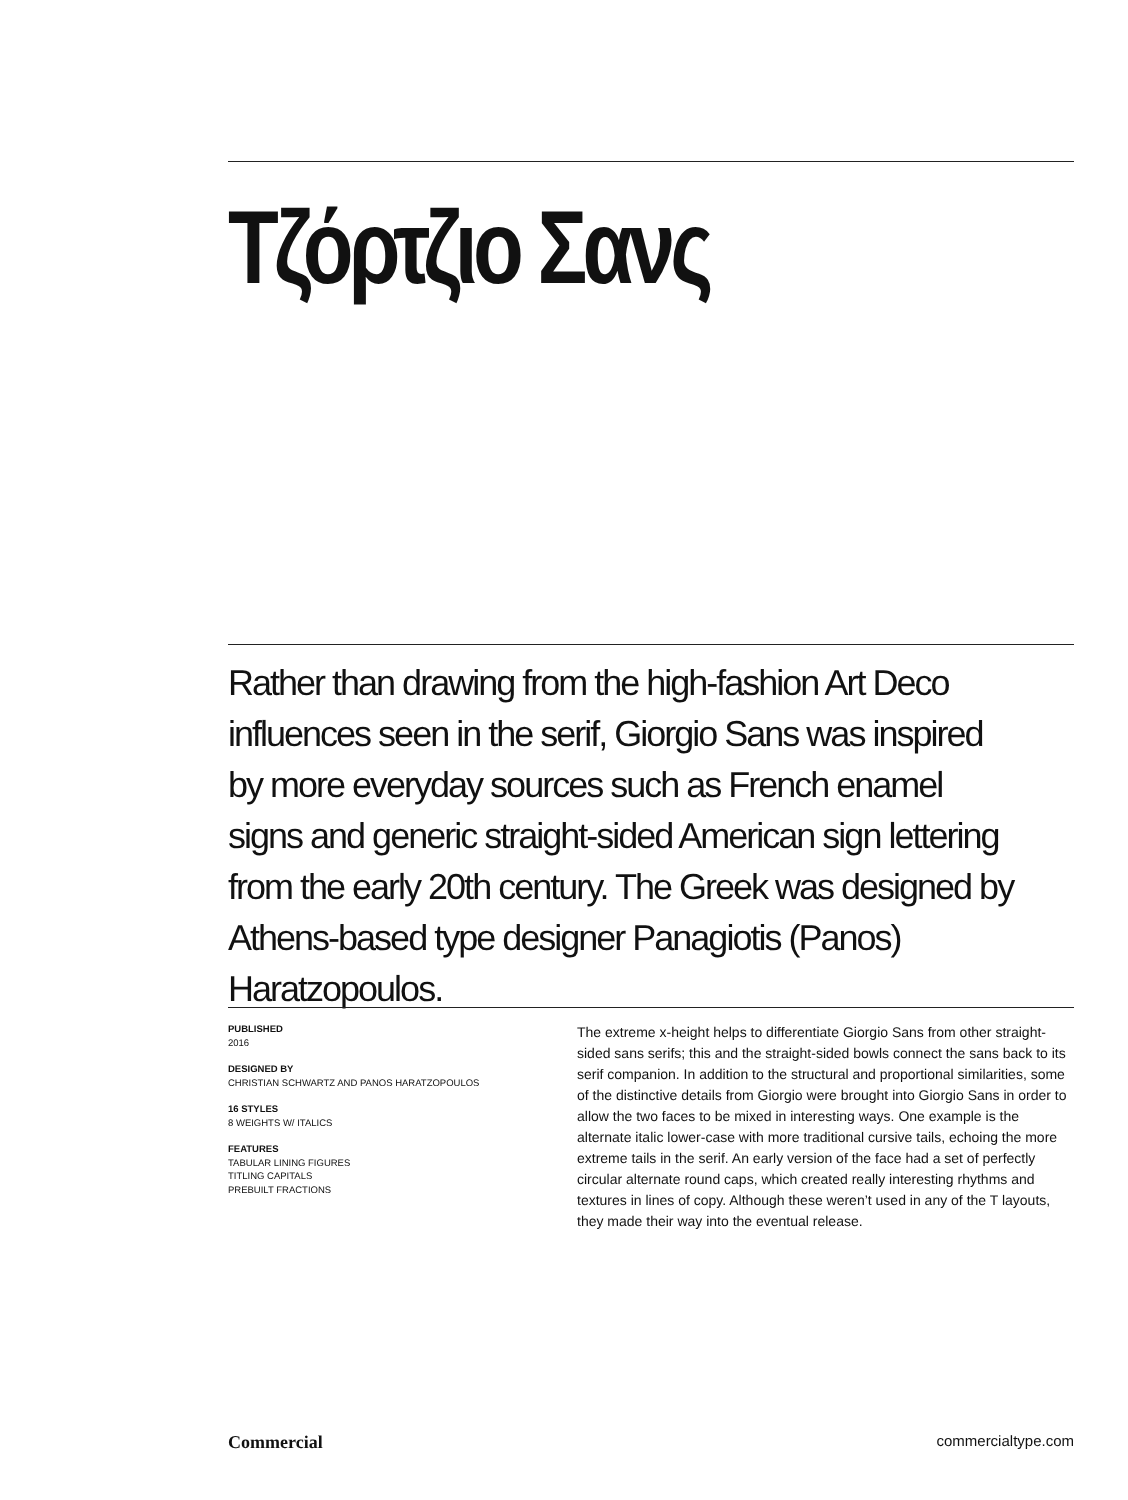Τζόρτζιο Σανς
Rather than drawing from the high-fashion Art Deco influences seen in the serif, Giorgio Sans was inspired by more everyday sources such as French enamel signs and generic straight-sided American sign lettering from the early 20th century. The Greek was designed by Athens-based type designer Panagiotis (Panos) Haratzopoulos.
PUBLISHED
2016
DESIGNED BY
CHRISTIAN SCHWARTZ AND PANOS HARATZOPOULOS
16 STYLES
8 WEIGHTS W/ ITALICS
FEATURES
TABULAR LINING FIGURES
TITLING CAPITALS
PREBUILT FRACTIONS
The extreme x-height helps to differentiate Giorgio Sans from other straight-sided sans serifs; this and the straight-sided bowls connect the sans back to its serif companion. In addition to the structural and proportional similarities, some of the distinctive details from Giorgio were brought into Giorgio Sans in order to allow the two faces to be mixed in interesting ways. One example is the alternate italic lower-case with more traditional cursive tails, echoing the more extreme tails in the serif. An early version of the face had a set of perfectly circular alternate round caps, which created really interesting rhythms and textures in lines of copy. Although these weren’t used in any of the T layouts, they made their way into the eventual release.
Commercial commercialtype.com